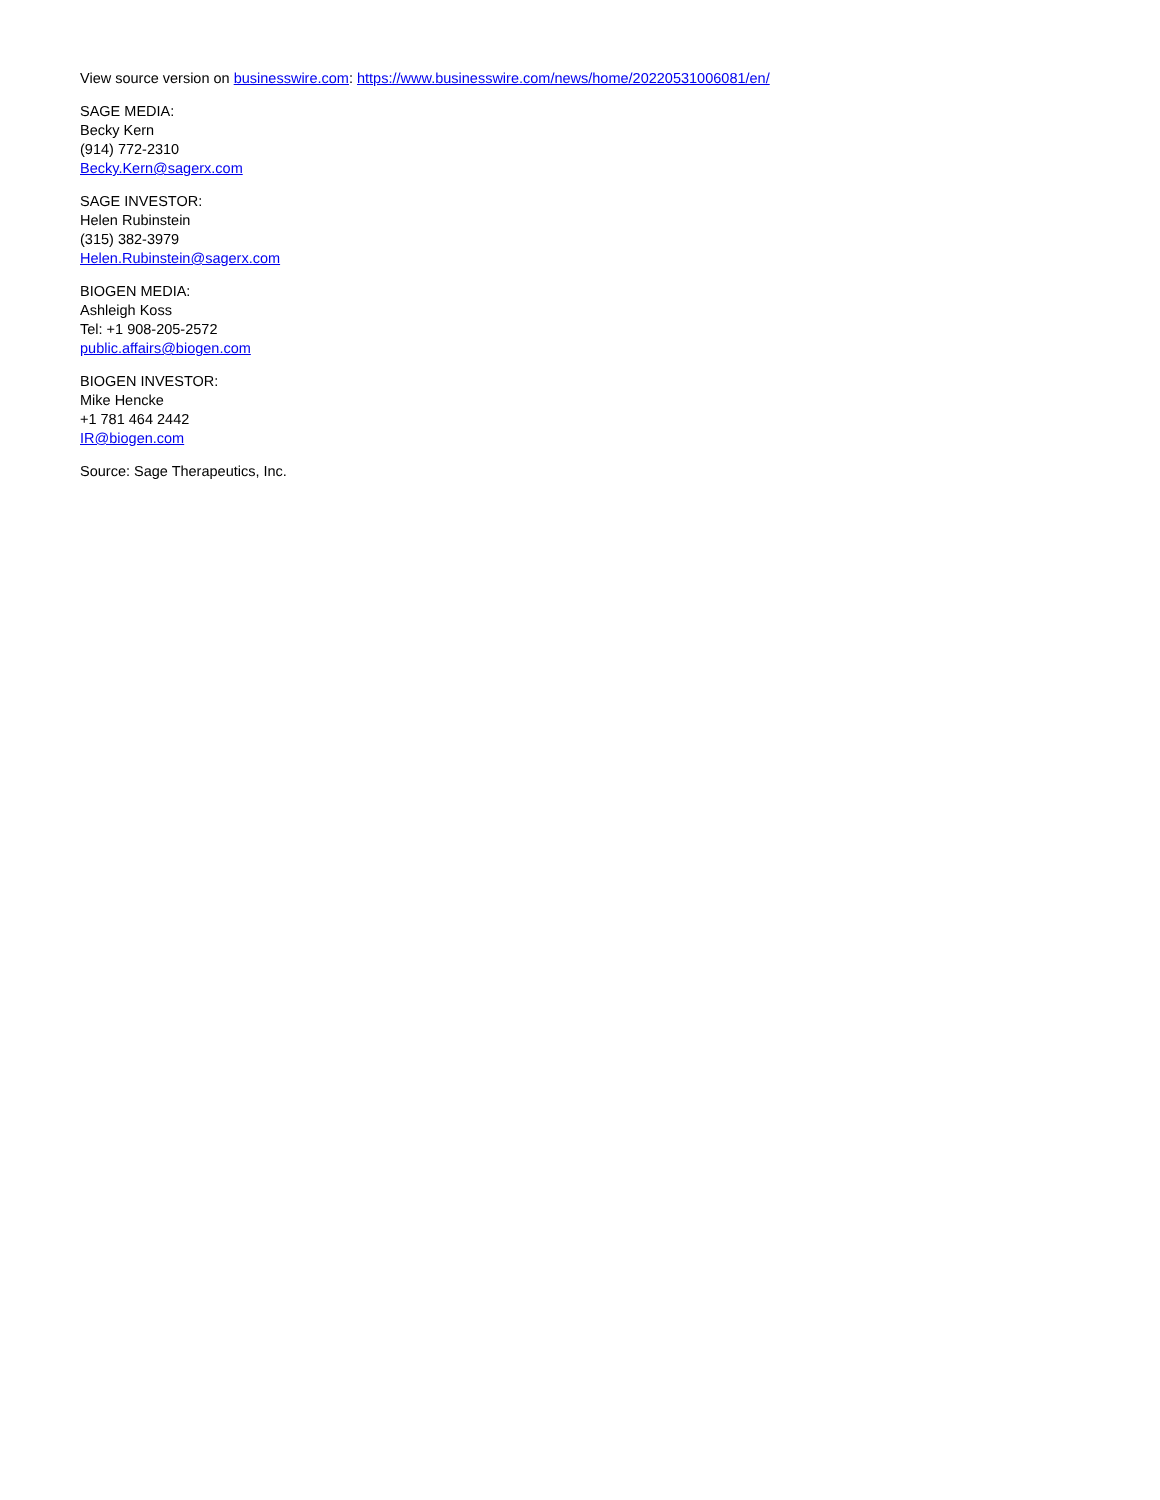View source version on businesswire.com: https://www.businesswire.com/news/home/20220531006081/en/
SAGE MEDIA:
Becky Kern
(914) 772-2310
Becky.Kern@sagerx.com
SAGE INVESTOR:
Helen Rubinstein
(315) 382-3979
Helen.Rubinstein@sagerx.com
BIOGEN MEDIA:
Ashleigh Koss
Tel: +1 908-205-2572
public.affairs@biogen.com
BIOGEN INVESTOR:
Mike Hencke
+1 781 464 2442
IR@biogen.com
Source: Sage Therapeutics, Inc.